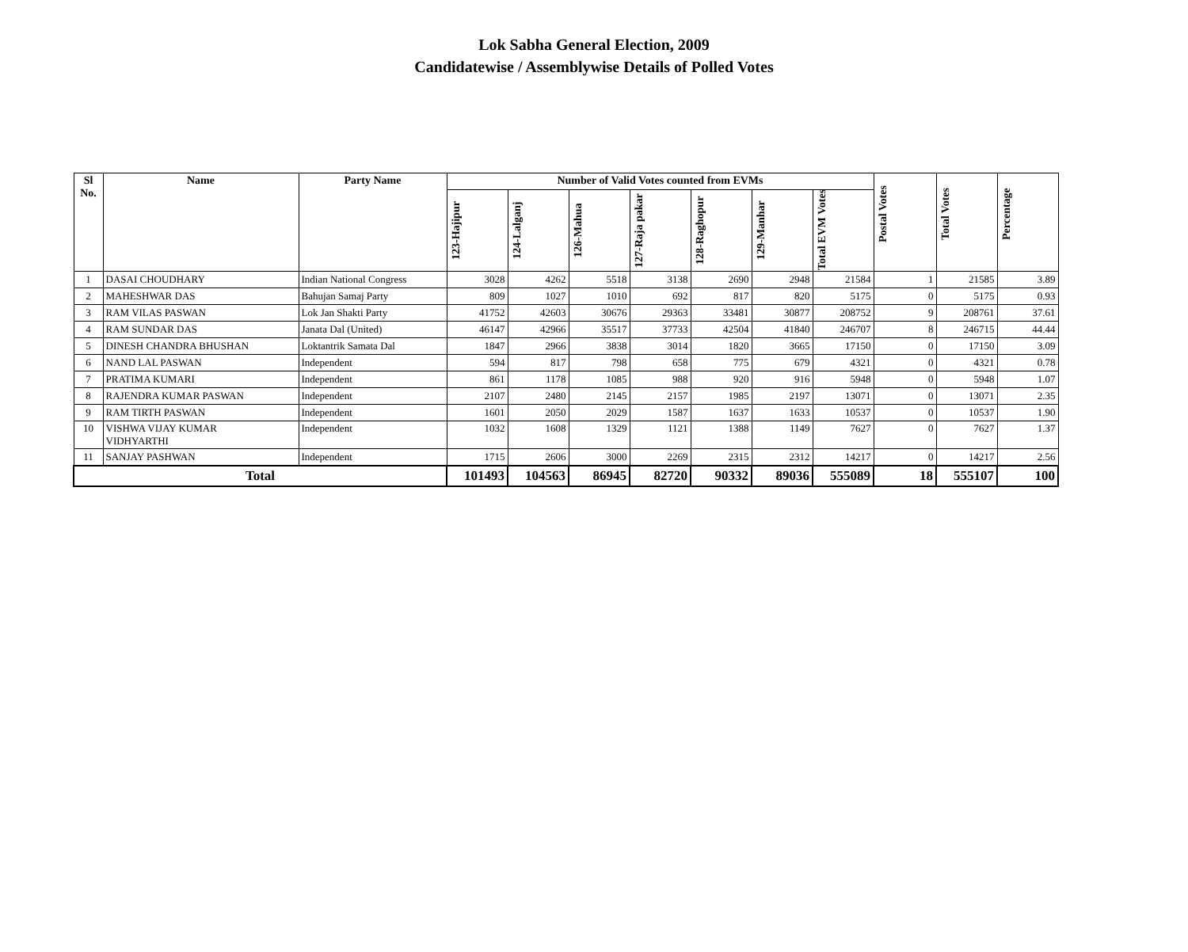Lok Sabha General Election, 2009
Candidatewise / Assemblywise Details of Polled Votes
| Sl No. | Name | Party Name | Number of Valid Votes counted from EVMs | | | | | | | Postal Votes | Total Votes | Percentage |
| --- | --- | --- | --- | --- | --- | --- | --- | --- | --- | --- | --- | --- |
| | | | 123-Hajipur | 124-Lalganj | 126-Mahua | 127-Raja pakar | 128-Raghopur | 129-Manhar | Total EVM Votes | | | |
| 1 | DASAI CHOUDHARY | Indian National Congress | 3028 | 4262 | 5518 | 3138 | 2690 | 2948 | 21584 | 1 | 21585 | 3.89 |
| 2 | MAHESHWAR DAS | Bahujan Samaj Party | 809 | 1027 | 1010 | 692 | 817 | 820 | 5175 | 0 | 5175 | 0.93 |
| 3 | RAM VILAS PASWAN | Lok Jan Shakti Party | 41752 | 42603 | 30676 | 29363 | 33481 | 30877 | 208752 | 9 | 208761 | 37.61 |
| 4 | RAM SUNDAR DAS | Janata Dal (United) | 46147 | 42966 | 35517 | 37733 | 42504 | 41840 | 246707 | 8 | 246715 | 44.44 |
| 5 | DINESH CHANDRA BHUSHAN | Loktantrik Samata Dal | 1847 | 2966 | 3838 | 3014 | 1820 | 3665 | 17150 | 0 | 17150 | 3.09 |
| 6 | NAND LAL PASWAN | Independent | 594 | 817 | 798 | 658 | 775 | 679 | 4321 | 0 | 4321 | 0.78 |
| 7 | PRATIMA KUMARI | Independent | 861 | 1178 | 1085 | 988 | 920 | 916 | 5948 | 0 | 5948 | 1.07 |
| 8 | RAJENDRA KUMAR PASWAN | Independent | 2107 | 2480 | 2145 | 2157 | 1985 | 2197 | 13071 | 0 | 13071 | 2.35 |
| 9 | RAM TIRTH PASWAN | Independent | 1601 | 2050 | 2029 | 1587 | 1637 | 1633 | 10537 | 0 | 10537 | 1.90 |
| 10 | VISHWA VIJAY KUMAR VIDHYARTHI | Independent | 1032 | 1608 | 1329 | 1121 | 1388 | 1149 | 7627 | 0 | 7627 | 1.37 |
| 11 | SANJAY PASHWAN | Independent | 1715 | 2606 | 3000 | 2269 | 2315 | 2312 | 14217 | 0 | 14217 | 2.56 |
| Total | | | 101493 | 104563 | 86945 | 82720 | 90332 | 89036 | 555089 | 18 | 555107 | 100 |